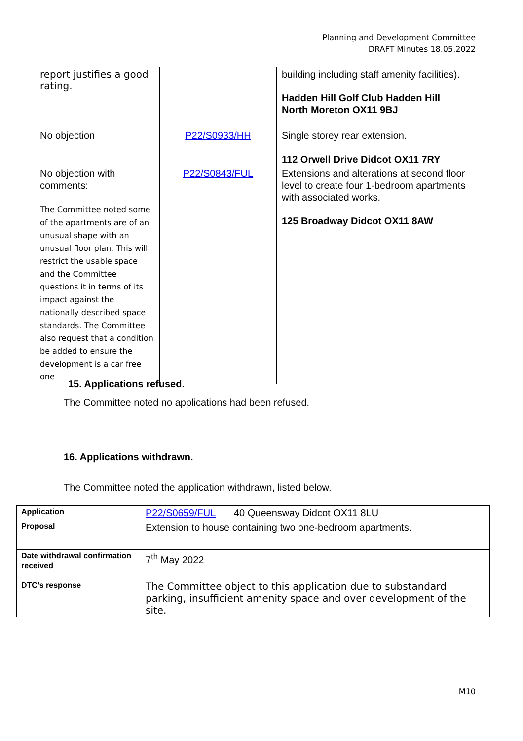Planning and Development Committee
DRAFT Minutes 18.05.2022
| report justifies a good rating. | | building including staff amenity facilities). Hadden Hill Golf Club Hadden Hill North Moreton OX11 9BJ |
| No objection | P22/S0933/HH | Single storey rear extension. 112 Orwell Drive Didcot OX11 7RY |
| No objection with comments: The Committee noted some of the apartments are of an unusual shape with an unusual floor plan. This will restrict the usable space and the Committee questions it in terms of its impact against the nationally described space standards. The Committee also request that a condition be added to ensure the development is a car free one | P22/S0843/FUL | Extensions and alterations at second floor level to create four 1-bedroom apartments with associated works. 125 Broadway Didcot OX11 8AW |
15. Applications refused.
The Committee noted no applications had been refused.
16. Applications withdrawn.
The Committee noted the application withdrawn, listed below.
| Application | P22/S0659/FUL | 40 Queensway Didcot OX11 8LU |
| Proposal | Extension to house containing two one-bedroom apartments. | |
| Date withdrawal confirmation received | 7<sup>th</sup> May 2022 | |
| DTC’s response | The Committee object to this application due to substandard parking, insufficient amenity space and over development of the site. | |
M10